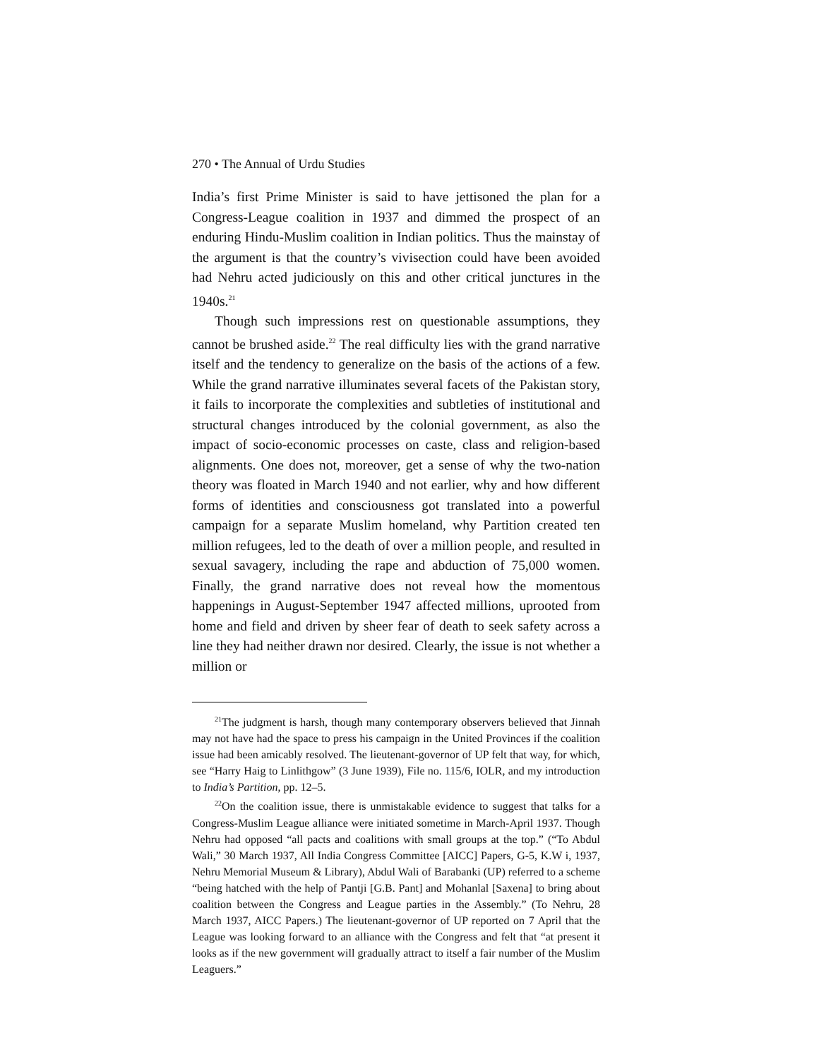270 • The Annual of Urdu Studies
India’s first Prime Minister is said to have jettisoned the plan for a Congress-League coalition in 1937 and dimmed the prospect of an enduring Hindu-Muslim coalition in Indian politics. Thus the mainstay of the argument is that the country’s vivisection could have been avoided had Nehru acted judiciously on this and other critical junctures in the 1940s.<sup>21</sup>
Though such impressions rest on questionable assumptions, they cannot be brushed aside.<sup>22</sup> The real difficulty lies with the grand narrative itself and the tendency to generalize on the basis of the actions of a few. While the grand narrative illuminates several facets of the Pakistan story, it fails to incorporate the complexities and subtleties of institutional and structural changes introduced by the colonial government, as also the impact of socio-economic processes on caste, class and religion-based alignments. One does not, moreover, get a sense of why the two-nation theory was floated in March 1940 and not earlier, why and how different forms of identities and consciousness got translated into a powerful campaign for a separate Muslim homeland, why Partition created ten million refugees, led to the death of over a million people, and resulted in sexual savagery, including the rape and abduction of 75,000 women. Finally, the grand narrative does not reveal how the momentous happenings in August-September 1947 affected millions, uprooted from home and field and driven by sheer fear of death to seek safety across a line they had neither drawn nor desired. Clearly, the issue is not whether a million or
<sup>21</sup> The judgment is harsh, though many contemporary observers believed that Jinnah may not have had the space to press his campaign in the United Provinces if the coalition issue had been amicably resolved. The lieutenant-governor of UP felt that way, for which, see “Harry Haig to Linlithgow” (3 June 1939), File no. 115/6, IOLR, and my introduction to India’s Partition, pp. 12–5.
<sup>22</sup> On the coalition issue, there is unmistakable evidence to suggest that talks for a Congress-Muslim League alliance were initiated sometime in March-April 1937. Though Nehru had opposed “all pacts and coalitions with small groups at the top.” (“To Abdul Wali,” 30 March 1937, All India Congress Committee [AICC] Papers, G-5, K.W i, 1937, Nehru Memorial Museum & Library), Abdul Wali of Barabanki (UP) referred to a scheme “being hatched with the help of Pantji [G.B. Pant] and Mohanlal [Saxena] to bring about coalition between the Congress and League parties in the Assembly.” (To Nehru, 28 March 1937, AICC Papers.) The lieutenant-governor of UP reported on 7 April that the League was looking forward to an alliance with the Congress and felt that “at present it looks as if the new government will gradually attract to itself a fair number of the Muslim Leaguers.”